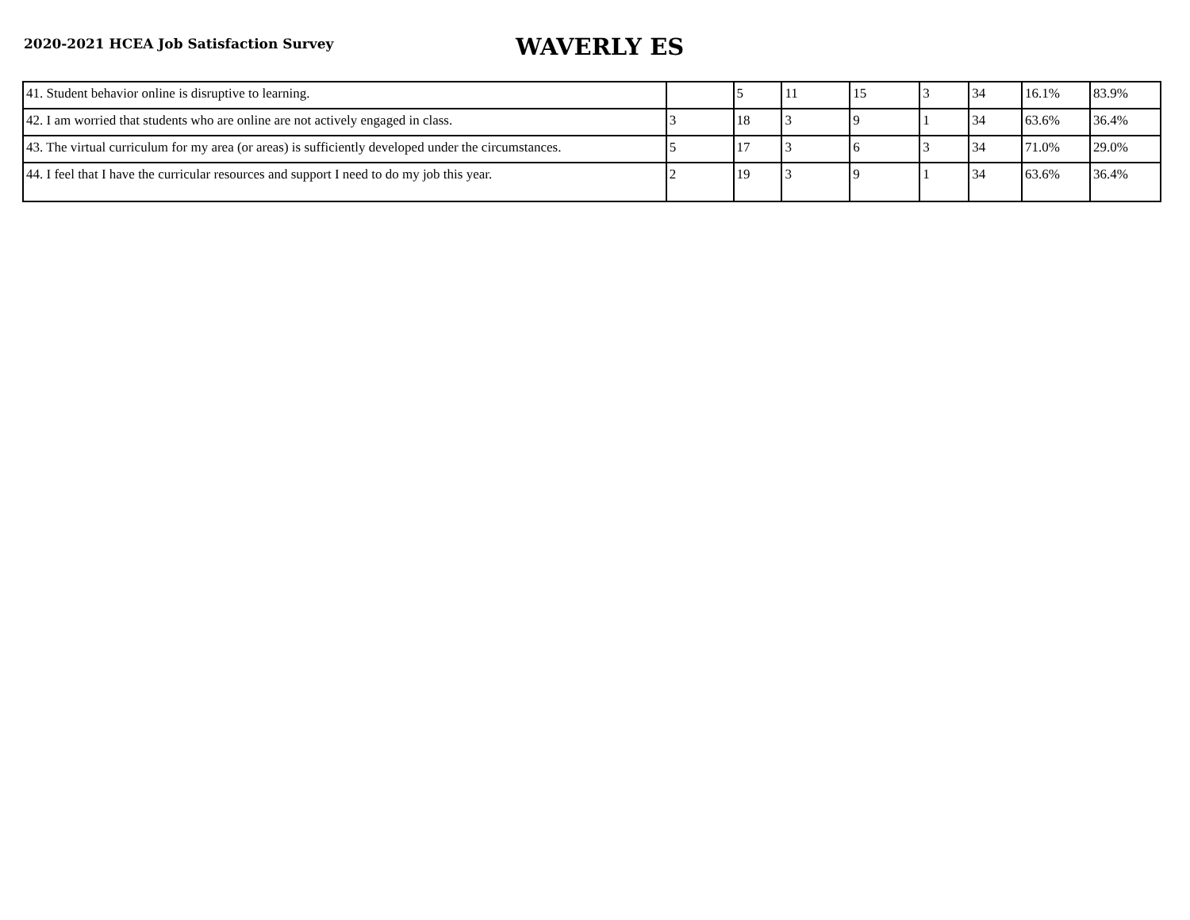2020-2021 HCEA Job Satisfaction Survey
WAVERLY ES
| 41. Student behavior online is disruptive to learning. | | 5 | 11 | 15 | 3 | 34 | 16.1% | 83.9% |
| 42. I am worried that students who are online are not actively engaged in class. | 3 | 18 | 3 | 9 | 1 | 34 | 63.6% | 36.4% |
| 43. The virtual curriculum for my area (or areas) is sufficiently developed under the circumstances. | 5 | 17 | 3 | 6 | 3 | 34 | 71.0% | 29.0% |
| 44. I feel that I have the curricular resources and support I need to do my job this year. | 2 | 19 | 3 | 9 | 1 | 34 | 63.6% | 36.4% |